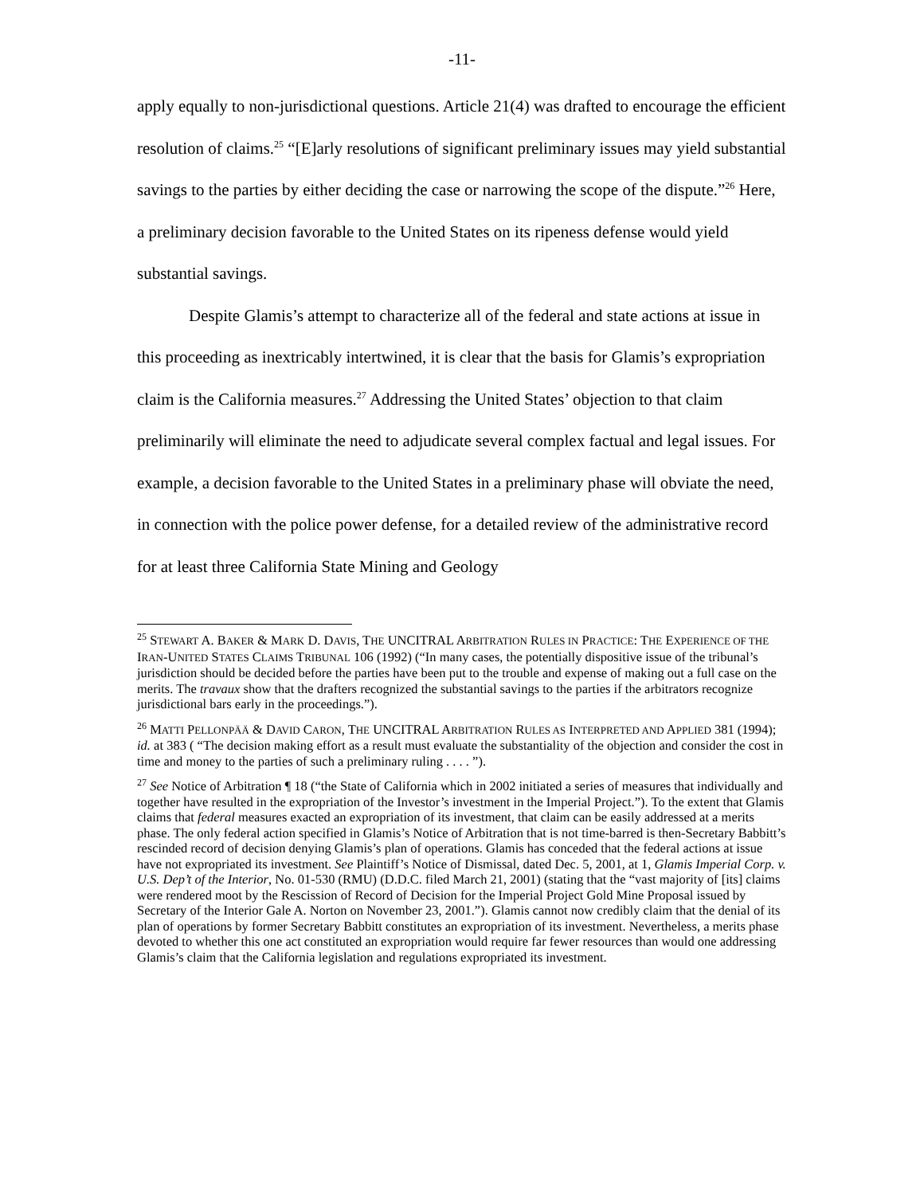-11-
apply equally to non-jurisdictional questions. Article 21(4) was drafted to encourage the efficient resolution of claims.<sup>25</sup> “[E]arly resolutions of significant preliminary issues may yield substantial savings to the parties by either deciding the case or narrowing the scope of the dispute.”<sup>26</sup> Here, a preliminary decision favorable to the United States on its ripeness defense would yield substantial savings.
Despite Glamis’s attempt to characterize all of the federal and state actions at issue in this proceeding as inextricably intertwined, it is clear that the basis for Glamis’s expropriation claim is the California measures.<sup>27</sup> Addressing the United States’ objection to that claim preliminarily will eliminate the need to adjudicate several complex factual and legal issues. For example, a decision favorable to the United States in a preliminary phase will obviate the need, in connection with the police power defense, for a detailed review of the administrative record for at least three California State Mining and Geology
<sup>25</sup> STEWART A. BAKER & MARK D. DAVIS, THE UNCITRAL ARBITRATION RULES IN PRACTICE: THE EXPERIENCE OF THE IRAN-UNITED STATES CLAIMS TRIBUNAL 106 (1992) (“In many cases, the potentially dispositive issue of the tribunal’s jurisdiction should be decided before the parties have been put to the trouble and expense of making out a full case on the merits. The travaux show that the drafters recognized the substantial savings to the parties if the arbitrators recognize jurisdictional bars early in the proceedings.”).
<sup>26</sup> MATTI PELLONPÄÄ & DAVID CARON, THE UNCITRAL ARBITRATION RULES AS INTERPRETED AND APPLIED 381 (1994); id. at 383 ( “The decision making effort as a result must evaluate the substantiality of the objection and consider the cost in time and money to the parties of such a preliminary ruling . . . . ”).
<sup>27</sup> See Notice of Arbitration ¶ 18 (“the State of California which in 2002 initiated a series of measures that individually and together have resulted in the expropriation of the Investor’s investment in the Imperial Project.”). To the extent that Glamis claims that federal measures exacted an expropriation of its investment, that claim can be easily addressed at a merits phase. The only federal action specified in Glamis’s Notice of Arbitration that is not time-barred is then-Secretary Babbitt’s rescinded record of decision denying Glamis’s plan of operations. Glamis has conceded that the federal actions at issue have not expropriated its investment. See Plaintiff’s Notice of Dismissal, dated Dec. 5, 2001, at 1, Glamis Imperial Corp. v. U.S. Dep’t of the Interior, No. 01-530 (RMU) (D.D.C. filed March 21, 2001) (stating that the “vast majority of [its] claims were rendered moot by the Rescission of Record of Decision for the Imperial Project Gold Mine Proposal issued by Secretary of the Interior Gale A. Norton on November 23, 2001.”). Glamis cannot now credibly claim that the denial of its plan of operations by former Secretary Babbitt constitutes an expropriation of its investment. Nevertheless, a merits phase devoted to whether this one act constituted an expropriation would require far fewer resources than would one addressing Glamis’s claim that the California legislation and regulations expropriated its investment.